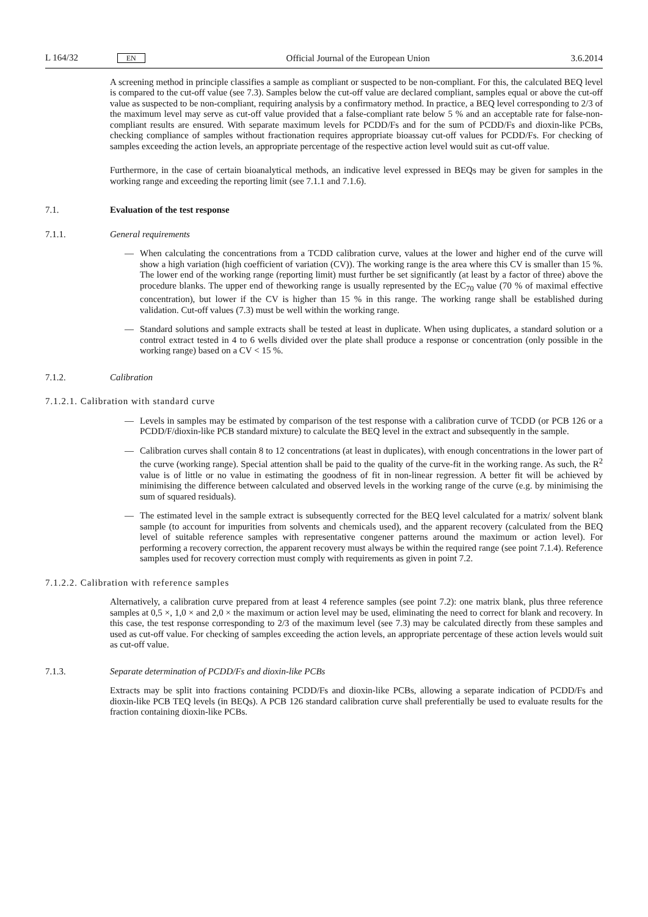L 164/32 EN Official Journal of the European Union 3.6.2014
A screening method in principle classifies a sample as compliant or suspected to be non-compliant. For this, the calculated BEQ level is compared to the cut-off value (see 7.3). Samples below the cut-off value are declared compliant, samples equal or above the cut-off value as suspected to be non-compliant, requiring analysis by a confirmatory method. In practice, a BEQ level corresponding to 2/3 of the maximum level may serve as cut-off value provided that a false-compliant rate below 5 % and an acceptable rate for false-non-compliant results are ensured. With separate maximum levels for PCDD/Fs and for the sum of PCDD/Fs and dioxin-like PCBs, checking compliance of samples without fractionation requires appropriate bioassay cut-off values for PCDD/Fs. For checking of samples exceeding the action levels, an appropriate percentage of the respective action level would suit as cut-off value.
Furthermore, in the case of certain bioanalytical methods, an indicative level expressed in BEQs may be given for samples in the working range and exceeding the reporting limit (see 7.1.1 and 7.1.6).
7.1. Evaluation of the test response
7.1.1. General requirements
— When calculating the concentrations from a TCDD calibration curve, values at the lower and higher end of the curve will show a high variation (high coefficient of variation (CV)). The working range is the area where this CV is smaller than 15 %. The lower end of the working range (reporting limit) must further be set significantly (at least by a factor of three) above the procedure blanks. The upper end of theworking range is usually represented by the EC<sub>70</sub> value (70 % of maximal effective concentration), but lower if the CV is higher than 15 % in this range. The working range shall be established during validation. Cut-off values (7.3) must be well within the working range.
— Standard solutions and sample extracts shall be tested at least in duplicate. When using duplicates, a standard solution or a control extract tested in 4 to 6 wells divided over the plate shall produce a response or concentration (only possible in the working range) based on a CV < 15 %.
7.1.2. Calibration
7.1.2.1. Calibration with standard curve
— Levels in samples may be estimated by comparison of the test response with a calibration curve of TCDD (or PCB 126 or a PCDD/F/dioxin-like PCB standard mixture) to calculate the BEQ level in the extract and subsequently in the sample.
— Calibration curves shall contain 8 to 12 concentrations (at least in duplicates), with enough concentrations in the lower part of the curve (working range). Special attention shall be paid to the quality of the curve-fit in the working range. As such, the R<sup>2</sup> value is of little or no value in estimating the goodness of fit in non-linear regression. A better fit will be achieved by minimising the difference between calculated and observed levels in the working range of the curve (e.g. by minimising the sum of squared residuals).
— The estimated level in the sample extract is subsequently corrected for the BEQ level calculated for a matrix/ solvent blank sample (to account for impurities from solvents and chemicals used), and the apparent recovery (calculated from the BEQ level of suitable reference samples with representative congener patterns around the maximum or action level). For performing a recovery correction, the apparent recovery must always be within the required range (see point 7.1.4). Reference samples used for recovery correction must comply with requirements as given in point 7.2.
7.1.2.2. Calibration with reference samples
Alternatively, a calibration curve prepared from at least 4 reference samples (see point 7.2): one matrix blank, plus three reference samples at 0,5 ×, 1,0 × and 2,0 × the maximum or action level may be used, eliminating the need to correct for blank and recovery. In this case, the test response corresponding to 2/3 of the maximum level (see 7.3) may be calculated directly from these samples and used as cut-off value. For checking of samples exceeding the action levels, an appropriate percentage of these action levels would suit as cut-off value.
7.1.3. Separate determination of PCDD/Fs and dioxin-like PCBs
Extracts may be split into fractions containing PCDD/Fs and dioxin-like PCBs, allowing a separate indication of PCDD/Fs and dioxin-like PCB TEQ levels (in BEQs). A PCB 126 standard calibration curve shall preferentially be used to evaluate results for the fraction containing dioxin-like PCBs.